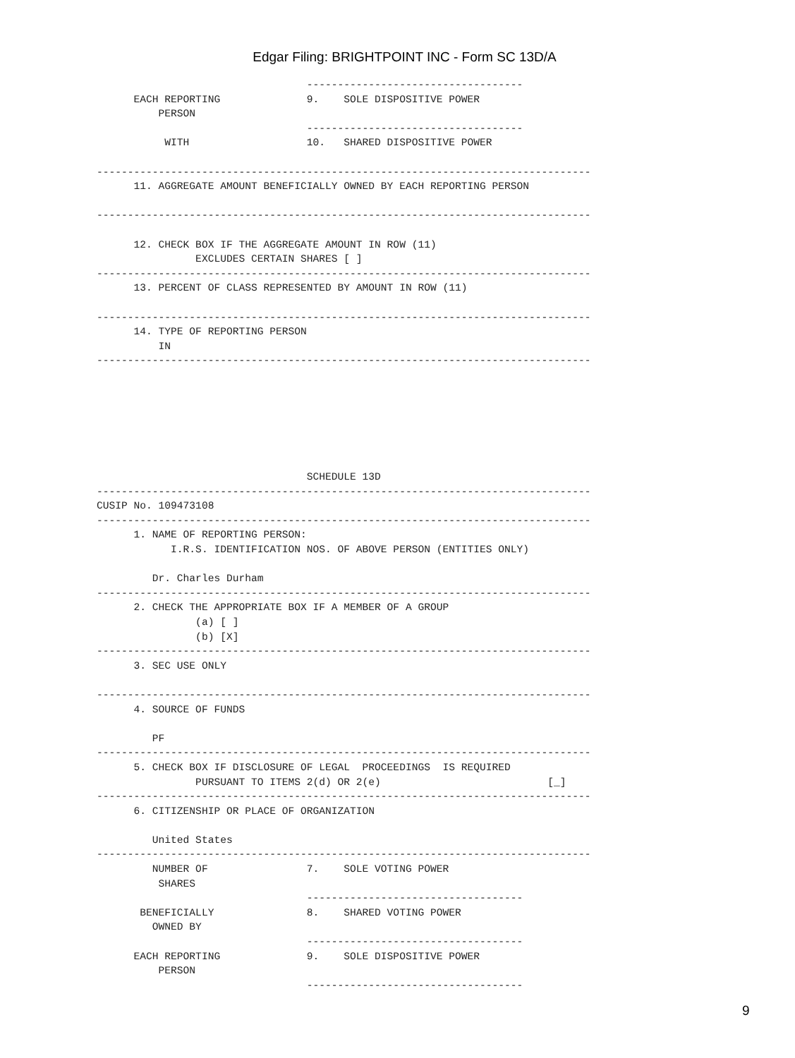Edgar Filing: BRIGHTPOINT INC - Form SC 13D/A
                                  -----------------------------------
      EACH REPORTING              9.    SOLE DISPOSITIVE POWER
          PERSON
                                  -----------------------------------
           WITH                   10.   SHARED DISPOSITIVE POWER

--------------------------------------------------------------------------------
      11. AGGREGATE AMOUNT BENEFICIALLY OWNED BY EACH REPORTING PERSON

--------------------------------------------------------------------------------

      12. CHECK BOX IF THE AGGREGATE AMOUNT IN ROW (11)
                EXCLUDES CERTAIN SHARES [ ]
--------------------------------------------------------------------------------
      13. PERCENT OF CLASS REPRESENTED BY AMOUNT IN ROW (11)

--------------------------------------------------------------------------------
      14. TYPE OF REPORTING PERSON
          IN
--------------------------------------------------------------------------------







                                  SCHEDULE 13D
--------------------------------------------------------------------------------
CUSIP No. 109473108
--------------------------------------------------------------------------------
      1. NAME OF REPORTING PERSON:
            I.R.S. IDENTIFICATION NOS. OF ABOVE PERSON (ENTITIES ONLY)

         Dr. Charles Durham
--------------------------------------------------------------------------------
      2. CHECK THE APPROPRIATE BOX IF A MEMBER OF A GROUP
                (a) [ ]
                (b) [X]
--------------------------------------------------------------------------------
      3. SEC USE ONLY

--------------------------------------------------------------------------------
      4. SOURCE OF FUNDS

         PF
--------------------------------------------------------------------------------
      5. CHECK BOX IF DISCLOSURE OF LEGAL  PROCEEDINGS  IS REQUIRED
                PURSUANT TO ITEMS 2(d) OR 2(e)                           [_]
--------------------------------------------------------------------------------
      6. CITIZENSHIP OR PLACE OF ORGANIZATION

         United States
--------------------------------------------------------------------------------
         NUMBER OF                7.    SOLE VOTING POWER
          SHARES
                                  -----------------------------------
       BENEFICIALLY               8.    SHARED VOTING POWER
         OWNED BY
                                  -----------------------------------
      EACH REPORTING              9.    SOLE DISPOSITIVE POWER
          PERSON
                                  -----------------------------------
9